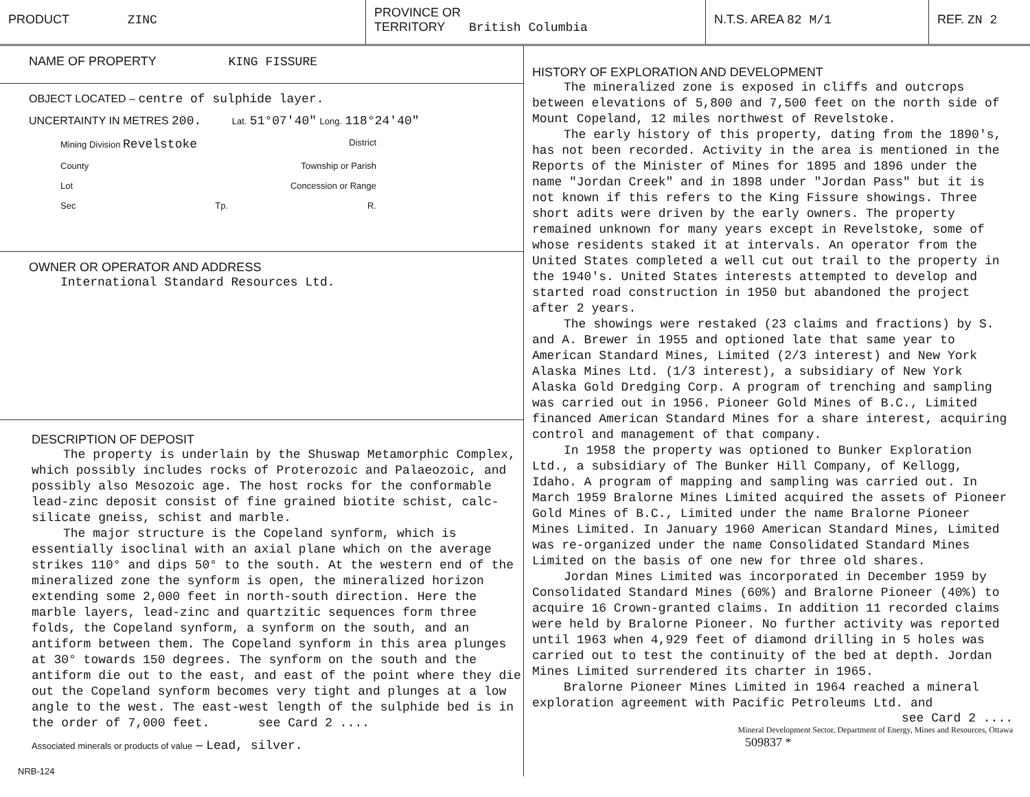PRODUCT ZINC
PROVINCE OR
TERRITORY British Columbia
N.T.S. AREA 82 M/1 REF. ZN 2
NAME OF PROPERTY KING FISSURE
OBJECT LOCATED – centre of sulphide layer.
UNCERTAINTY IN METRES 200. Lat. 51°07'40" Long. 118°24'40"
Mining Division Revelstoke District
County Township or Parish
Lot Concession or Range
Sec Tp. R.
OWNER OR OPERATOR AND ADDRESS
International Standard Resources Ltd.
DESCRIPTION OF DEPOSIT
The property is underlain by the Shuswap Metamorphic Complex, which possibly includes rocks of Proterozoic and Palaeozoic, and possibly also Mesozoic age. The host rocks for the conformable lead-zinc deposit consist of fine grained biotite schist, calc-silicate gneiss, schist and marble.
The major structure is the Copeland synform, which is essentially isoclinal with an axial plane which on the average strikes 110° and dips 50° to the south. At the western end of the mineralized zone the synform is open, the mineralized horizon extending some 2,000 feet in north-south direction. Here the marble layers, lead-zinc and quartzitic sequences form three folds, the Copeland synform, a synform on the south, and an antiform between them. The Copeland synform in this area plunges at 30° towards 150 degrees. The synform on the south and the antiform die out to the east, and east of the point where they die out the Copeland synform becomes very tight and plunges at a low angle to the west. The east-west length of the sulphide bed is in the order of 7,000 feet. see Card 2 ....
Associated minerals or products of value – Lead, silver.
NRB-124
HISTORY OF EXPLORATION AND DEVELOPMENT
The mineralized zone is exposed in cliffs and outcrops between elevations of 5,800 and 7,500 feet on the north side of Mount Copeland, 12 miles northwest of Revelstoke.
The early history of this property, dating from the 1890's, has not been recorded. Activity in the area is mentioned in the Reports of the Minister of Mines for 1895 and 1896 under the name "Jordan Creek" and in 1898 under "Jordan Pass" but it is not known if this refers to the King Fissure showings. Three short adits were driven by the early owners. The property remained unknown for many years except in Revelstoke, some of whose residents staked it at intervals. An operator from the United States completed a well cut out trail to the property in the 1940's. United States interests attempted to develop and started road construction in 1950 but abandoned the project after 2 years.
The showings were restaked (23 claims and fractions) by S. and A. Brewer in 1955 and optioned late that same year to American Standard Mines, Limited (2/3 interest) and New York Alaska Mines Ltd. (1/3 interest), a subsidiary of New York Alaska Gold Dredging Corp. A program of trenching and sampling was carried out in 1956. Pioneer Gold Mines of B.C., Limited financed American Standard Mines for a share interest, acquiring control and management of that company.
In 1958 the property was optioned to Bunker Exploration Ltd., a subsidiary of The Bunker Hill Company, of Kellogg, Idaho. A program of mapping and sampling was carried out. In March 1959 Bralorne Mines Limited acquired the assets of Pioneer Gold Mines of B.C., Limited under the name Bralorne Pioneer Mines Limited. In January 1960 American Standard Mines, Limited was re-organized under the name Consolidated Standard Mines Limited on the basis of one new for three old shares.
Jordan Mines Limited was incorporated in December 1959 by Consolidated Standard Mines (60%) and Bralorne Pioneer (40%) to acquire 16 Crown-granted claims. In addition 11 recorded claims were held by Bralorne Pioneer. No further activity was reported until 1963 when 4,929 feet of diamond drilling in 5 holes was carried out to test the continuity of the bed at depth. Jordan Mines Limited surrendered its charter in 1965.
Bralorne Pioneer Mines Limited in 1964 reached a mineral exploration agreement with Pacific Petroleums Ltd. and
see Card 2 ....
Mineral Development Sector, Department of Energy, Mines and Resources, Ottawa
509837 *